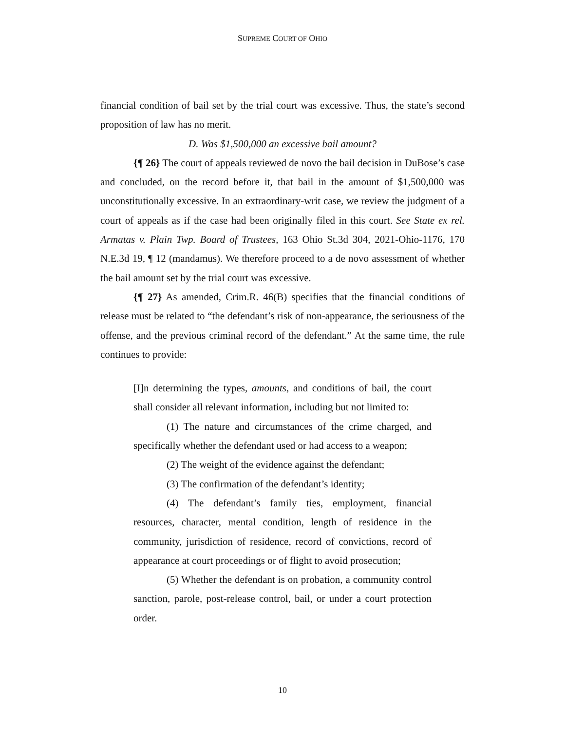SUPREME COURT OF OHIO
financial condition of bail set by the trial court was excessive. Thus, the state’s second proposition of law has no merit.
D. Was $1,500,000 an excessive bail amount?
{¶ 26} The court of appeals reviewed de novo the bail decision in DuBose’s case and concluded, on the record before it, that bail in the amount of $1,500,000 was unconstitutionally excessive. In an extraordinary-writ case, we review the judgment of a court of appeals as if the case had been originally filed in this court. See State ex rel. Armatas v. Plain Twp. Board of Trustees, 163 Ohio St.3d 304, 2021-Ohio-1176, 170 N.E.3d 19, ¶ 12 (mandamus). We therefore proceed to a de novo assessment of whether the bail amount set by the trial court was excessive.
{¶ 27} As amended, Crim.R. 46(B) specifies that the financial conditions of release must be related to “the defendant’s risk of non-appearance, the seriousness of the offense, and the previous criminal record of the defendant.” At the same time, the rule continues to provide:
[I]n determining the types, amounts, and conditions of bail, the court shall consider all relevant information, including but not limited to:
(1) The nature and circumstances of the crime charged, and specifically whether the defendant used or had access to a weapon;
(2) The weight of the evidence against the defendant;
(3) The confirmation of the defendant’s identity;
(4) The defendant’s family ties, employment, financial resources, character, mental condition, length of residence in the community, jurisdiction of residence, record of convictions, record of appearance at court proceedings or of flight to avoid prosecution;
(5) Whether the defendant is on probation, a community control sanction, parole, post-release control, bail, or under a court protection order.
10